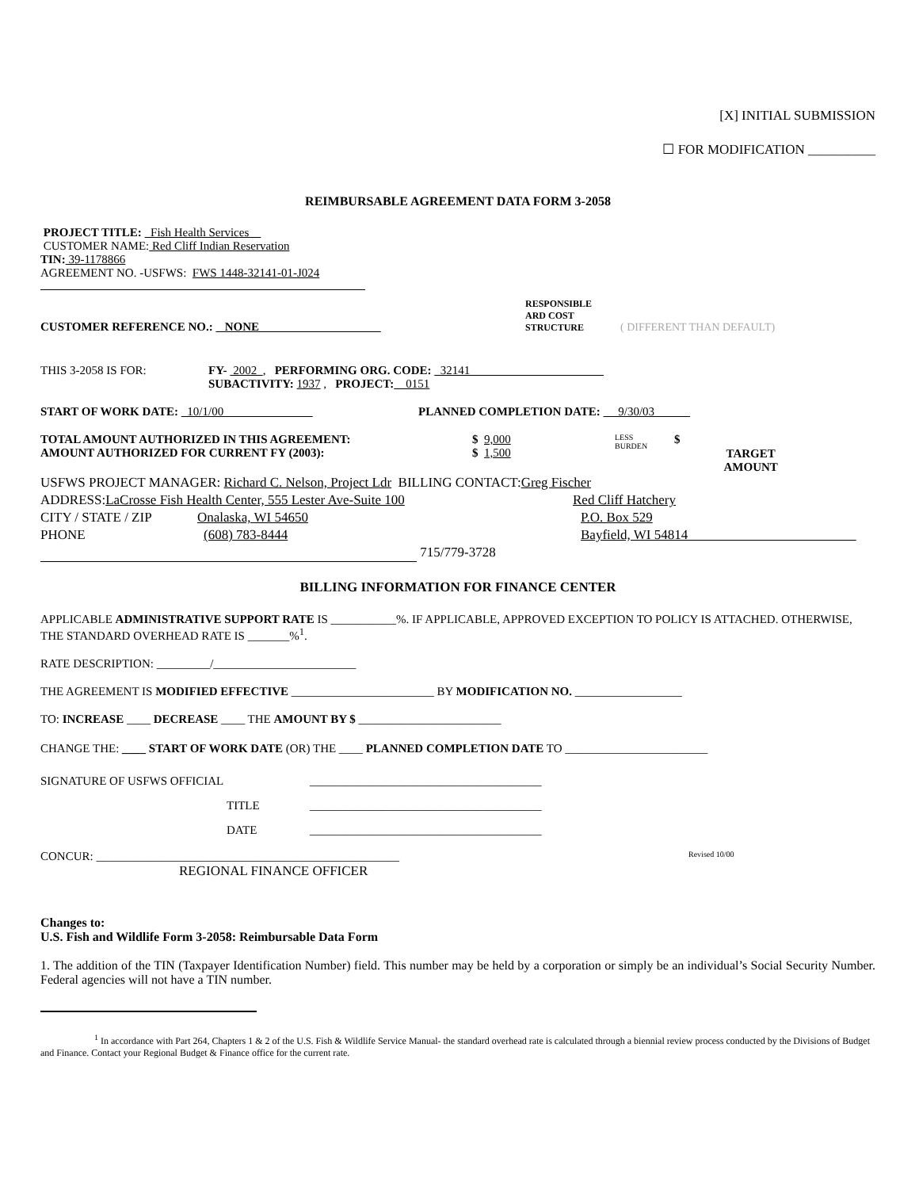[X] INITIAL SUBMISSION
☐ FOR MODIFICATION __________
REIMBURSABLE AGREEMENT DATA FORM 3-2058
PROJECT TITLE: Fish Health Services
CUSTOMER NAME: Red Cliff Indian Reservation
TIN: 39-1178866
AGREEMENT NO. -USFWS: FWS 1448-32141-01-J024
CUSTOMER REFERENCE NO.: NONE
RESPONSIBLE
ARD COST
STRUCTURE
( DIFFERENT THAN DEFAULT)
THIS 3-2058 IS FOR: FY- 2002 , PERFORMING ORG. CODE: 32141
SUBACTIVITY: 1937 , PROJECT: 0151
START OF WORK DATE: 10/1/00 PLANNED COMPLETION DATE: 9/30/03
TOTAL AMOUNT AUTHORIZED IN THIS AGREEMENT:
AMOUNT AUTHORIZED FOR CURRENT FY (2003):
$ 9,000
$ 1,500
LESS
BURDEN
$
TARGET
AMOUNT
USFWS PROJECT MANAGER: Richard C. Nelson, Project Ldr BILLING CONTACT:Greg Fischer
ADDRESS:LaCrosse Fish Health Center, 555 Lester Ave-Suite 100 Red Cliff Hatchery
CITY / STATE / ZIP Onalaska, WI 54650 P.O. Box 529
PHONE (608) 783-8444 Bayfield, WI 54814
715/779-3728
BILLING INFORMATION FOR FINANCE CENTER
APPLICABLE ADMINISTRATIVE SUPPORT RATE IS ___________%. IF APPLICABLE, APPROVED EXCEPTION TO POLICY IS ATTACHED. OTHERWISE, THE STANDARD OVERHEAD RATE IS _______%<sup>1</sup>.
RATE DESCRIPTION: _________/________________________
THE AGREEMENT IS MODIFIED EFFECTIVE ________________________ BY MODIFICATION NO. __________________
TO: INCREASE ____ DECREASE ____ THE AMOUNT BY $ ________________________
CHANGE THE: ____ START OF WORK DATE (OR) THE ____ PLANNED COMPLETION DATE TO ________________________
SIGNATURE OF USFWS OFFICIAL _______________________________________
TITLE _______________________________________
DATE _______________________________________
CONCUR: ___________________________________________________
Revised 10/00
REGIONAL FINANCE OFFICER
Changes to:
U.S. Fish and Wildlife Form 3-2058: Reimbursable Data Form
1. The addition of the TIN (Taxpayer Identification Number) field. This number may be held by a corporation or simply be an individual’s Social Security Number. Federal agencies will not have a TIN number.
<sup>1</sup> In accordance with Part 264, Chapters 1 & 2 of the U.S. Fish & Wildlife Service Manual- the standard overhead rate is calculated through a biennial review process conducted by the Divisions of Budget and Finance. Contact your Regional Budget & Finance office for the current rate.